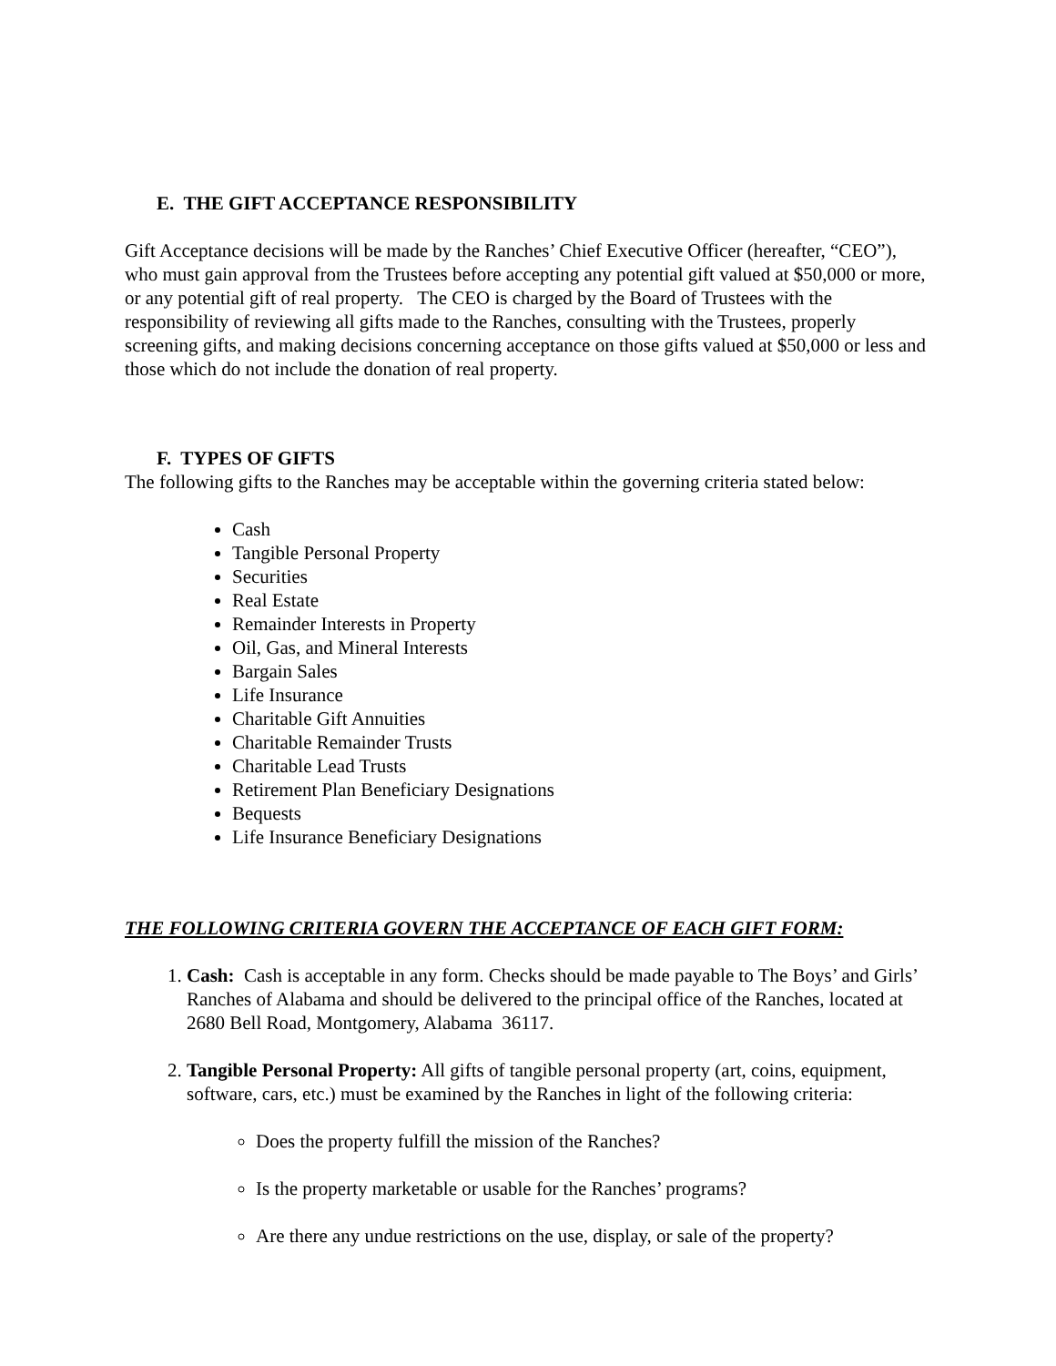E. THE GIFT ACCEPTANCE RESPONSIBILITY
Gift Acceptance decisions will be made by the Ranches’ Chief Executive Officer (hereafter, “CEO”), who must gain approval from the Trustees before accepting any potential gift valued at $50,000 or more, or any potential gift of real property. The CEO is charged by the Board of Trustees with the responsibility of reviewing all gifts made to the Ranches, consulting with the Trustees, properly screening gifts, and making decisions concerning acceptance on those gifts valued at $50,000 or less and those which do not include the donation of real property.
F. TYPES OF GIFTS
The following gifts to the Ranches may be acceptable within the governing criteria stated below:
Cash
Tangible Personal Property
Securities
Real Estate
Remainder Interests in Property
Oil, Gas, and Mineral Interests
Bargain Sales
Life Insurance
Charitable Gift Annuities
Charitable Remainder Trusts
Charitable Lead Trusts
Retirement Plan Beneficiary Designations
Bequests
Life Insurance Beneficiary Designations
THE FOLLOWING CRITERIA GOVERN THE ACCEPTANCE OF EACH GIFT FORM:
1. Cash: Cash is acceptable in any form. Checks should be made payable to The Boys’ and Girls’ Ranches of Alabama and should be delivered to the principal office of the Ranches, located at 2680 Bell Road, Montgomery, Alabama 36117.
2. Tangible Personal Property: All gifts of tangible personal property (art, coins, equipment, software, cars, etc.) must be examined by the Ranches in light of the following criteria:
Does the property fulfill the mission of the Ranches?
Is the property marketable or usable for the Ranches’ programs?
Are there any undue restrictions on the use, display, or sale of the property?